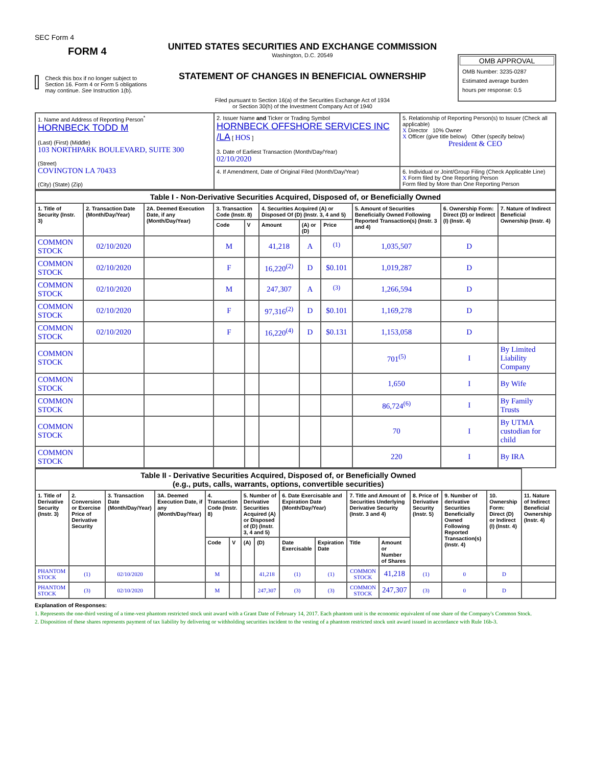SEC Form 4
FORM 4
Check this box if no longer subject to Section 16. Form 4 or Form 5 obligations may continue. See Instruction 1(b).
UNITED STATES SECURITIES AND EXCHANGE COMMISSION
Washington, D.C. 20549
STATEMENT OF CHANGES IN BENEFICIAL OWNERSHIP
Filed pursuant to Section 16(a) of the Securities Exchange Act of 1934
or Section 30(h) of the Investment Company Act of 1940
OMB APPROVAL
OMB Number: 3235-0287
Estimated average burden
hours per response: 0.5
| 1. Name and Address of Reporting Person<sup>*</sup> HORNBECK TODD M (Last) (First) (Middle) 103 NORTHPARK BOULEVARD, SUITE 300 (Street) COVINGTON LA 70433 (City) (State) (Zip) | 2. Issuer Name and Ticker or Trading Symbol HORNBECK OFFSHORE SERVICES INC /LA [ HOS ] 3. Date of Earliest Transaction (Month/Day/Year) 02/10/2020 | 5. Relationship of Reporting Person(s) to Issuer (Check all applicable) X Director 10% Owner X Officer (give title below) Other (specify below) President & CEO |
| | 4. If Amendment, Date of Original Filed (Month/Day/Year) | 6. Individual or Joint/Group Filing (Check Applicable Line) X Form filed by One Reporting Person Form filed by More than One Reporting Person |
| Table I - Non-Derivative Securities Acquired, Disposed of, or Beneficially Owned | | | | | | | | | | |
| --- | --- | --- | --- | --- | --- | --- | --- | --- | --- | --- |
| 1. Title of Security (Instr. 3) | 2. Transaction Date (Month/Day/Year) | 2A. Deemed Execution Date, if any (Month/Day/Year) | 3. Transaction Code (Instr. 8) | | 4. Securities Acquired (A) or Disposed Of (D) (Instr. 3, 4 and 5) | | | 5. Amount of Securities Beneficially Owned Following Reported Transaction(s) (Instr. 3 and 4) | 6. Ownership Form: Direct (D) or Indirect (I) (Instr. 4) | 7. Nature of Indirect Beneficial Ownership (Instr. 4) |
| | | | Code | V | Amount | (A) or (D) | Price | | | |
| COMMON STOCK | 02/10/2020 | | M | | 41,218 | A | <sup>(1)</sup> | 1,035,507 | D | |
| COMMON STOCK | 02/10/2020 | | F | | 16,220<sup>(2)</sup> | D | $0.101 | 1,019,287 | D | |
| COMMON STOCK | 02/10/2020 | | M | | 247,307 | A | <sup>(3)</sup> | 1,266,594 | D | |
| COMMON STOCK | 02/10/2020 | | F | | 97,316<sup>(2)</sup> | D | $0.101 | 1,169,278 | D | |
| COMMON STOCK | 02/10/2020 | | F | | 16,220<sup>(4)</sup> | D | $0.131 | 1,153,058 | D | |
| COMMON STOCK | | | | | | | | 701<sup>(5)</sup> | I | By Limited Liability Company |
| COMMON STOCK | | | | | | | | 1,650 | I | By Wife |
| COMMON STOCK | | | | | | | | 86,724<sup>(6)</sup> | I | By Family Trusts |
| COMMON STOCK | | | | | | | | 70 | I | By UTMA custodian for child |
| COMMON STOCK | | | | | | | | 220 | I | By IRA |
| Table II - Derivative Securities Acquired, Disposed of, or Beneficially Owned (e.g., puts, calls, warrants, options, convertible securities) | | | | | | | | | | | | | | | |
| --- | --- | --- | --- | --- | --- | --- | --- | --- | --- | --- | --- | --- | --- | --- | --- |
| 1. Title of Derivative Security (Instr. 3) | 2. Conversion or Exercise Price of Derivative Security | 3. Transaction Date (Month/Day/Year) | 3A. Deemed Execution Date, if any (Month/Day/Year) | 4. Transaction Code (Instr. 8) | | 5. Number of Derivative Securities Acquired (A) or Disposed of (D) (Instr. 3, 4 and 5) | | 6. Date Exercisable and Expiration Date (Month/Day/Year) | | 7. Title and Amount of Securities Underlying Derivative Security (Instr. 3 and 4) | | 8. Price of Derivative Security (Instr. 5) | 9. Number of derivative Securities Beneficially Owned Following Reported Transaction(s) (Instr. 4) | 10. Ownership Form: Direct (D) or Indirect (I) (Instr. 4) | 11. Nature of Indirect Beneficial Ownership (Instr. 4) |
| | | | | Code | V | (A) | (D) | Date Exercisable | Expiration Date | Title | Amount or Number of Shares | | | | |
| PHANTOM STOCK | (1) | 02/10/2020 | | M | | | 41,218 | (1) | (1) | COMMON STOCK | 41,218 | (1) | 0 | D | |
| PHANTOM STOCK | (3) | 02/10/2020 | | M | | | 247,307 | (3) | (3) | COMMON STOCK | 247,307 | (3) | 0 | D | |
Explanation of Responses:
1. Represents the one-third vesting of a time-vest phantom restricted stock unit award with a Grant Date of February 14, 2017. Each phantom unit is the economic equivalent of one share of the Company's Common Stock.
2. Disposition of these shares represents payment of tax liability by delivering or withholding securities incident to the vesting of a phantom restricted stock unit award issued in accordance with Rule 16b-3.